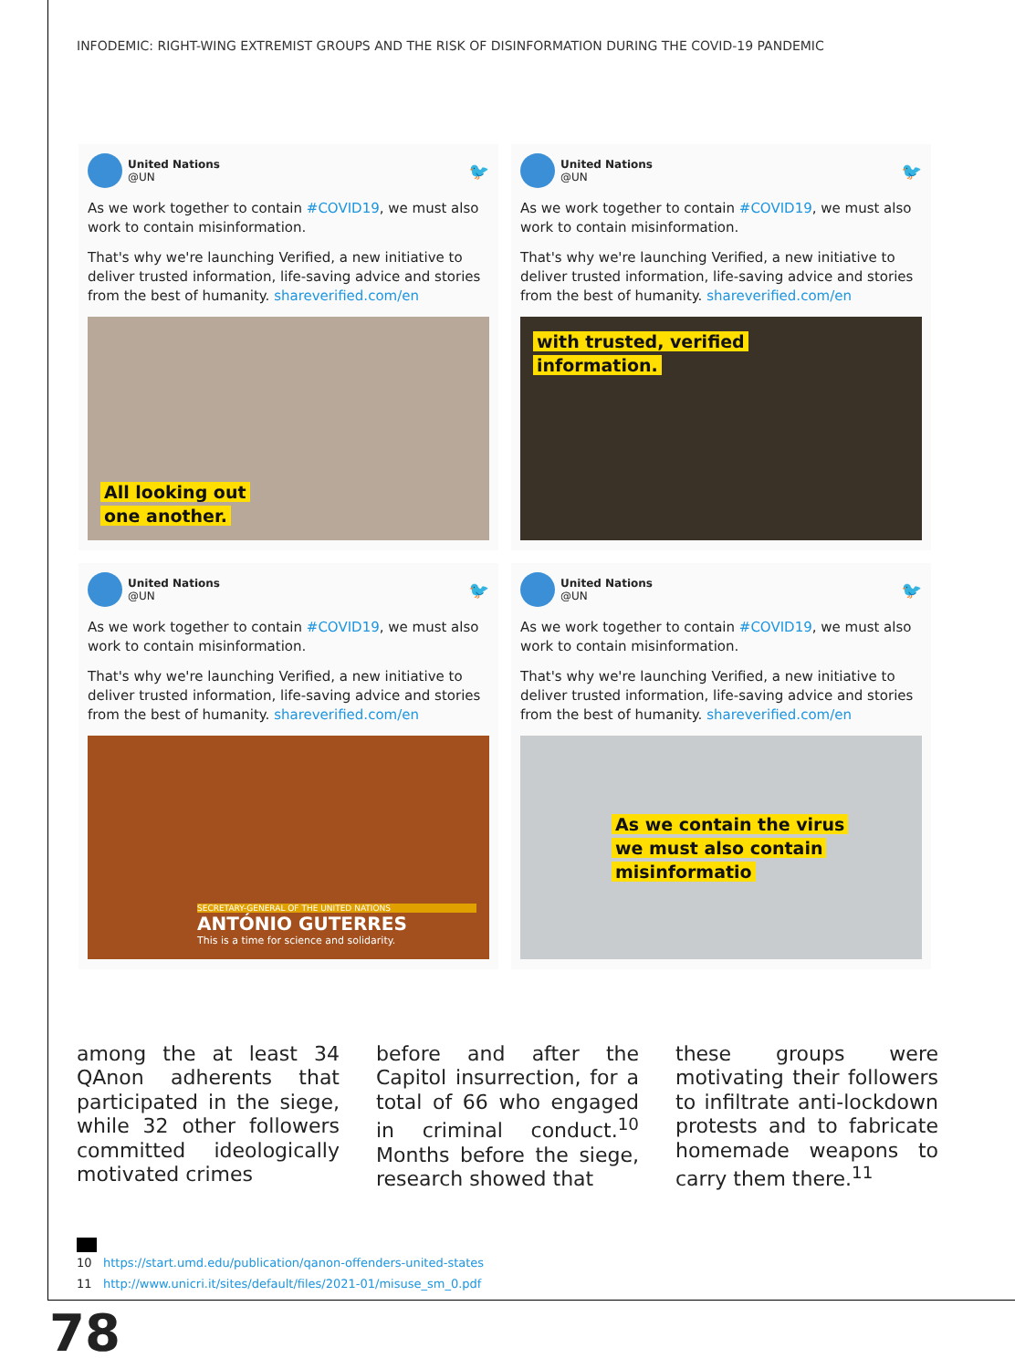INFODEMIC: RIGHT-WING EXTREMIST GROUPS AND THE RISK OF DISINFORMATION DURING THE COVID-19 PANDEMIC
United Nations
@UN
🐦
As we work together to contain #COVID19, we must also work to contain misinformation.
That's why we're launching Verified, a new initiative to deliver trusted information, life-saving advice and stories from the best of humanity. shareverified.com/en
All looking out
one another.
United Nations
@UN
🐦
As we work together to contain #COVID19, we must also work to contain misinformation.
That's why we're launching Verified, a new initiative to deliver trusted information, life-saving advice and stories from the best of humanity. shareverified.com/en
with trusted, verified
information.
United Nations
@UN
🐦
As we work together to contain #COVID19, we must also work to contain misinformation.
That's why we're launching Verified, a new initiative to deliver trusted information, life-saving advice and stories from the best of humanity. shareverified.com/en
SECRETARY-GENERAL OF THE UNITED NATIONS
ANTÓNIO GUTERRES
This is a time for science and solidarity.
United Nations
@UN
🐦
As we work together to contain #COVID19, we must also work to contain misinformation.
That's why we're launching Verified, a new initiative to deliver trusted information, life-saving advice and stories from the best of humanity. shareverified.com/en
As we contain the virus
we must also contain
misinformatio
among the at least 34 QAnon adherents that participated in the siege, while 32 other followers committed ideo­logically motivated crimes
before and after the Capitol insurrection, for a total of 66 who engaged in criminal con­duct.<sup>10</sup> Months before the siege, research showed that
these groups were motivat­ing their followers to infiltrate anti-lockdown protests and to fabricate homemade weap­ons to carry them there.<sup>11</sup>
10 https://start.umd.edu/publication/qanon-offenders-united-states
11 http://www.unicri.it/sites/default/files/2021-01/misuse_sm_0.pdf
78